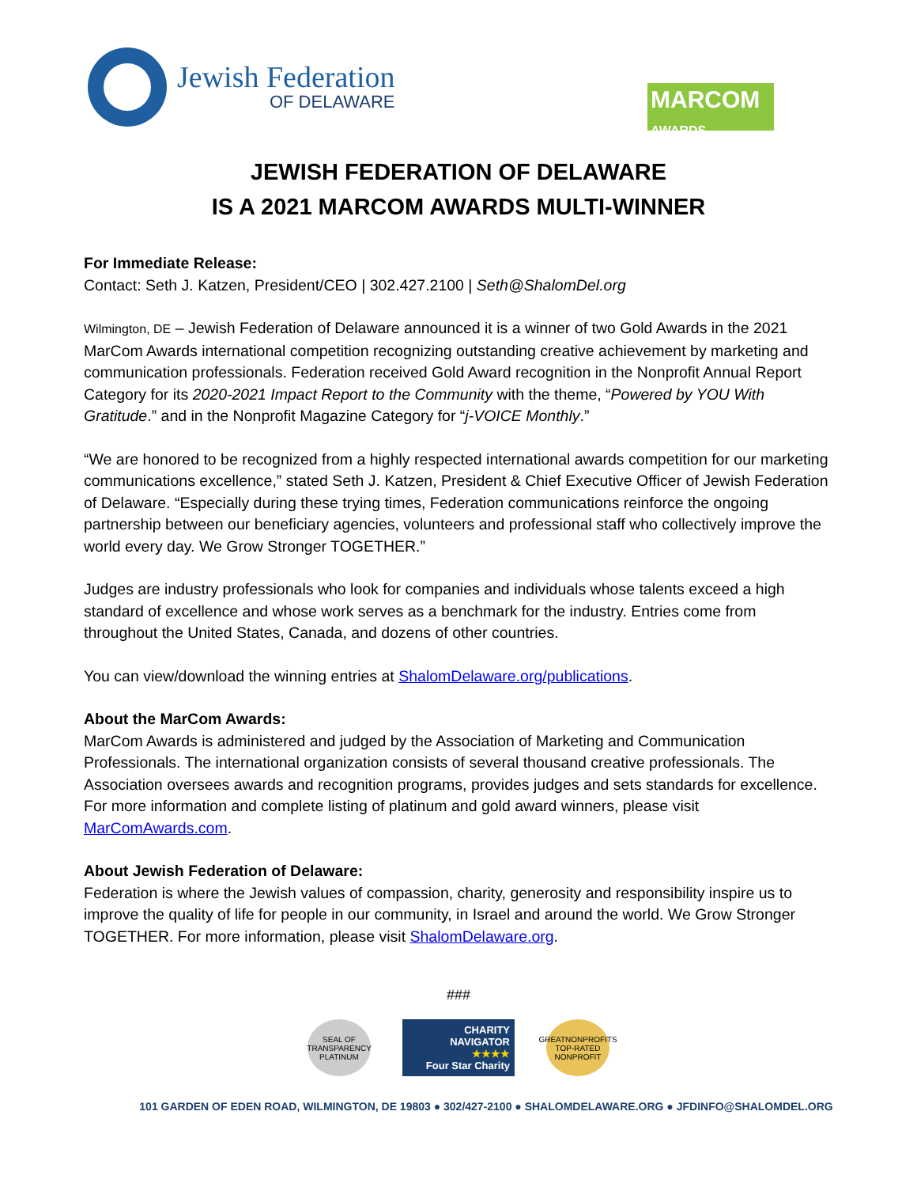Jewish Federation
OF DELAWARE
MARCOM
AWARDS
JEWISH FEDERATION OF DELAWARE
IS A 2021 MARCOM AWARDS MULTI-WINNER
For Immediate Release:
Contact: Seth J. Katzen, President/CEO | 302.427.2100 | Seth@ShalomDel.org
Wilmington, DE – Jewish Federation of Delaware announced it is a winner of two Gold Awards in the 2021 MarCom Awards international competition recognizing outstanding creative achievement by marketing and communication professionals. Federation received Gold Award recognition in the Nonprofit Annual Report Category for its 2020-2021 Impact Report to the Community with the theme, “Powered by YOU With Gratitude.” and in the Nonprofit Magazine Category for “j-VOICE Monthly.”
“We are honored to be recognized from a highly respected international awards competition for our marketing communications excellence,” stated Seth J. Katzen, President & Chief Executive Officer of Jewish Federation of Delaware. “Especially during these trying times, Federation communications reinforce the ongoing partnership between our beneficiary agencies, volunteers and professional staff who collectively improve the world every day. We Grow Stronger TOGETHER.”
Judges are industry professionals who look for companies and individuals whose talents exceed a high standard of excellence and whose work serves as a benchmark for the industry. Entries come from throughout the United States, Canada, and dozens of other countries.
You can view/download the winning entries at ShalomDelaware.org/publications.
About the MarCom Awards:
MarCom Awards is administered and judged by the Association of Marketing and Communication Professionals. The international organization consists of several thousand creative professionals. The Association oversees awards and recognition programs, provides judges and sets standards for excellence. For more information and complete listing of platinum and gold award winners, please visit MarComAwards.com.
About Jewish Federation of Delaware:
Federation is where the Jewish values of compassion, charity, generosity and responsibility inspire us to improve the quality of life for people in our community, in Israel and around the world. We Grow Stronger TOGETHER. For more information, please visit ShalomDelaware.org.
###
SEAL OF TRANSPARENCY PLATINUM
CHARITY
NAVIGATOR
★★★★
Four Star Charity
GREATNONPROFITS TOP-RATED NONPROFIT
101 GARDEN OF EDEN ROAD, WILMINGTON, DE 19803 ● 302/427-2100 ● SHALOMDELAWARE.ORG ● JFDINFO@SHALOMDEL.ORG